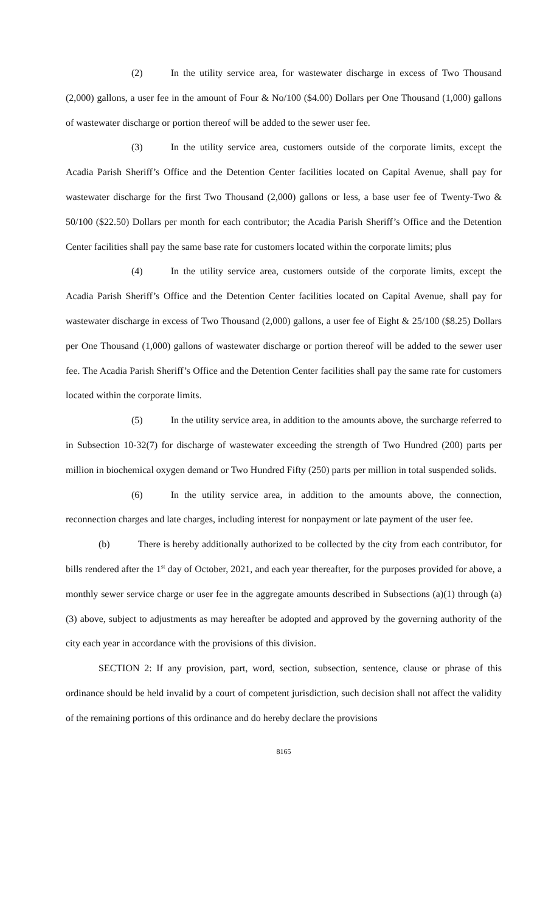(2) In the utility service area, for wastewater discharge in excess of Two Thousand (2,000) gallons, a user fee in the amount of Four & No/100 ($4.00) Dollars per One Thousand (1,000) gallons of wastewater discharge or portion thereof will be added to the sewer user fee.
(3) In the utility service area, customers outside of the corporate limits, except the Acadia Parish Sheriff’s Office and the Detention Center facilities located on Capital Avenue, shall pay for wastewater discharge for the first Two Thousand (2,000) gallons or less, a base user fee of Twenty-Two & 50/100 ($22.50) Dollars per month for each contributor; the Acadia Parish Sheriff’s Office and the Detention Center facilities shall pay the same base rate for customers located within the corporate limits; plus
(4) In the utility service area, customers outside of the corporate limits, except the Acadia Parish Sheriff’s Office and the Detention Center facilities located on Capital Avenue, shall pay for wastewater discharge in excess of Two Thousand (2,000) gallons, a user fee of Eight & 25/100 ($8.25) Dollars per One Thousand (1,000) gallons of wastewater discharge or portion thereof will be added to the sewer user fee. The Acadia Parish Sheriff’s Office and the Detention Center facilities shall pay the same rate for customers located within the corporate limits.
(5) In the utility service area, in addition to the amounts above, the surcharge referred to in Subsection 10-32(7) for discharge of wastewater exceeding the strength of Two Hundred (200) parts per million in biochemical oxygen demand or Two Hundred Fifty (250) parts per million in total suspended solids.
(6) In the utility service area, in addition to the amounts above, the connection, reconnection charges and late charges, including interest for nonpayment or late payment of the user fee.
(b) There is hereby additionally authorized to be collected by the city from each contributor, for bills rendered after the 1<sup>st</sup> day of October, 2021, and each year thereafter, for the purposes provided for above, a monthly sewer service charge or user fee in the aggregate amounts described in Subsections (a)(1) through (a)(3) above, subject to adjustments as may hereafter be adopted and approved by the governing authority of the city each year in accordance with the provisions of this division.
SECTION 2: If any provision, part, word, section, subsection, sentence, clause or phrase of this ordinance should be held invalid by a court of competent jurisdiction, such decision shall not affect the validity of the remaining portions of this ordinance and do hereby declare the provisions
8165